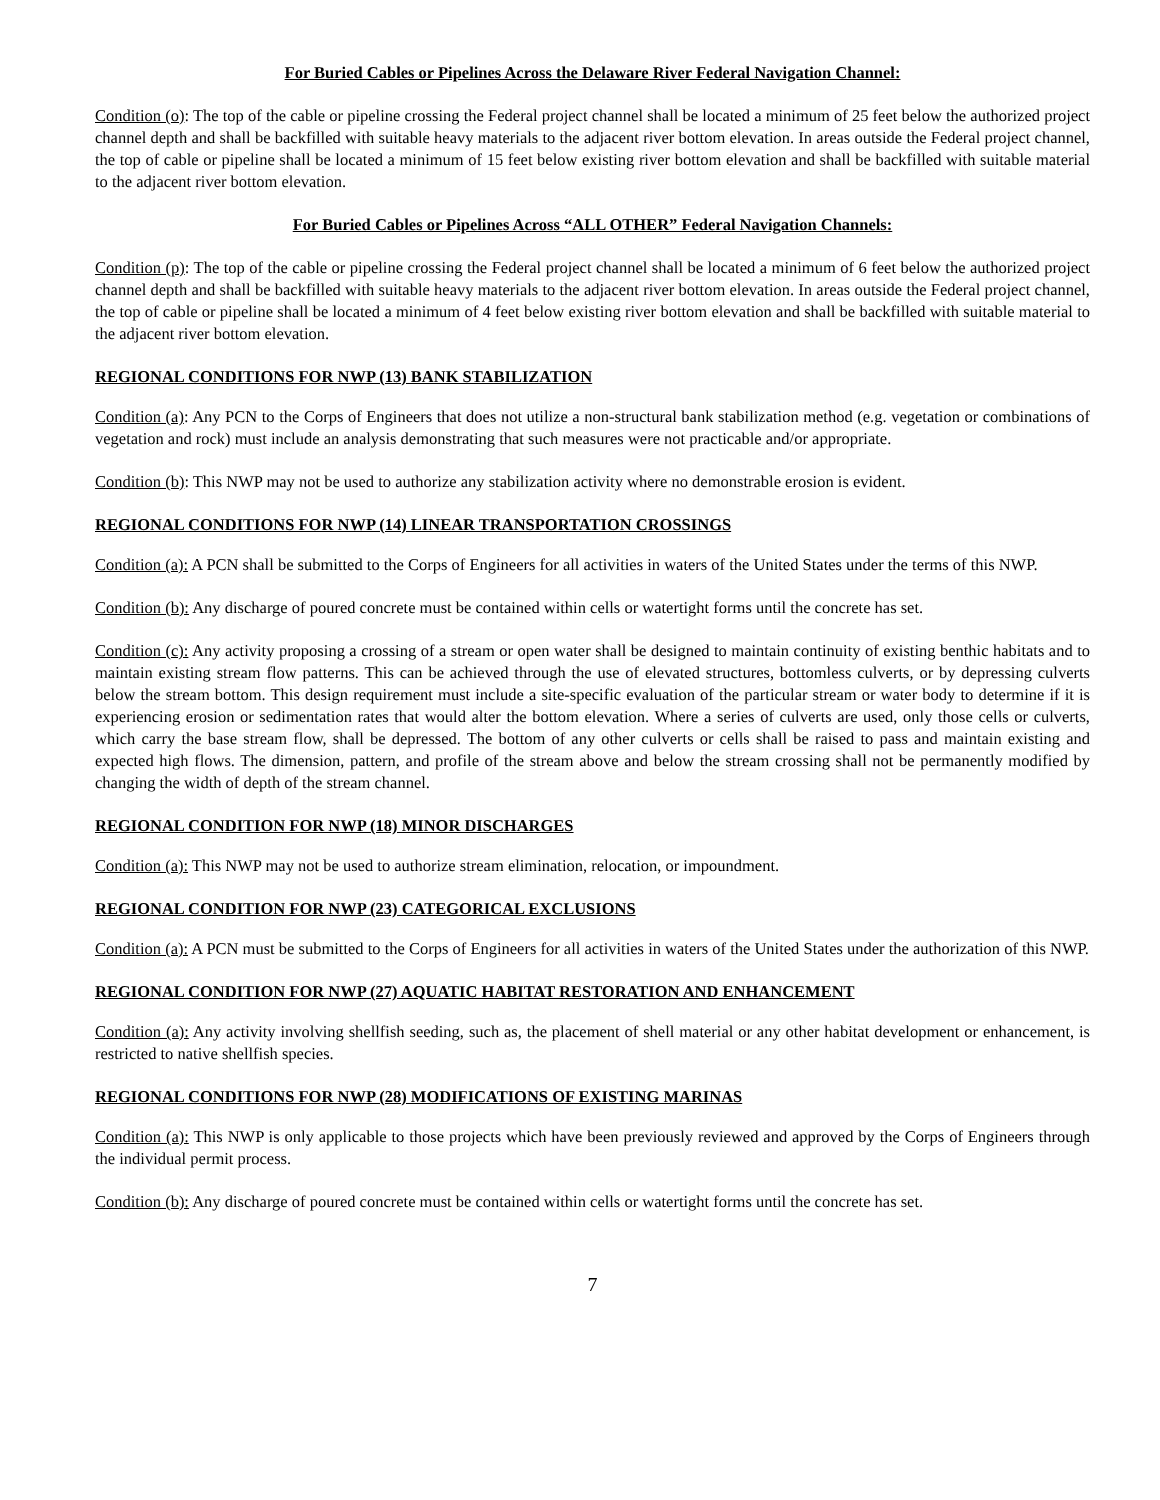For Buried Cables or Pipelines Across the Delaware River Federal Navigation Channel:
Condition (o): The top of the cable or pipeline crossing the Federal project channel shall be located a minimum of 25 feet below the authorized project channel depth and shall be backfilled with suitable heavy materials to the adjacent river bottom elevation. In areas outside the Federal project channel, the top of cable or pipeline shall be located a minimum of 15 feet below existing river bottom elevation and shall be backfilled with suitable material to the adjacent river bottom elevation.
For Buried Cables or Pipelines Across “ALL OTHER” Federal Navigation Channels:
Condition (p): The top of the cable or pipeline crossing the Federal project channel shall be located a minimum of 6 feet below the authorized project channel depth and shall be backfilled with suitable heavy materials to the adjacent river bottom elevation. In areas outside the Federal project channel, the top of cable or pipeline shall be located a minimum of 4 feet below existing river bottom elevation and shall be backfilled with suitable material to the adjacent river bottom elevation.
REGIONAL CONDITIONS FOR NWP (13) BANK STABILIZATION
Condition (a): Any PCN to the Corps of Engineers that does not utilize a non-structural bank stabilization method (e.g. vegetation or combinations of vegetation and rock) must include an analysis demonstrating that such measures were not practicable and/or appropriate.
Condition (b): This NWP may not be used to authorize any stabilization activity where no demonstrable erosion is evident.
REGIONAL CONDITIONS FOR NWP (14) LINEAR TRANSPORTATION CROSSINGS
Condition (a): A PCN shall be submitted to the Corps of Engineers for all activities in waters of the United States under the terms of this NWP.
Condition (b): Any discharge of poured concrete must be contained within cells or watertight forms until the concrete has set.
Condition (c): Any activity proposing a crossing of a stream or open water shall be designed to maintain continuity of existing benthic habitats and to maintain existing stream flow patterns. This can be achieved through the use of elevated structures, bottomless culverts, or by depressing culverts below the stream bottom. This design requirement must include a site-specific evaluation of the particular stream or water body to determine if it is experiencing erosion or sedimentation rates that would alter the bottom elevation. Where a series of culverts are used, only those cells or culverts, which carry the base stream flow, shall be depressed. The bottom of any other culverts or cells shall be raised to pass and maintain existing and expected high flows. The dimension, pattern, and profile of the stream above and below the stream crossing shall not be permanently modified by changing the width of depth of the stream channel.
REGIONAL CONDITION FOR NWP (18) MINOR DISCHARGES
Condition (a): This NWP may not be used to authorize stream elimination, relocation, or impoundment.
REGIONAL CONDITION FOR NWP (23) CATEGORICAL EXCLUSIONS
Condition (a): A PCN must be submitted to the Corps of Engineers for all activities in waters of the United States under the authorization of this NWP.
REGIONAL CONDITION FOR NWP (27) AQUATIC HABITAT RESTORATION AND ENHANCEMENT
Condition (a): Any activity involving shellfish seeding, such as, the placement of shell material or any other habitat development or enhancement, is restricted to native shellfish species.
REGIONAL CONDITIONS FOR NWP (28) MODIFICATIONS OF EXISTING MARINAS
Condition (a): This NWP is only applicable to those projects which have been previously reviewed and approved by the Corps of Engineers through the individual permit process.
Condition (b): Any discharge of poured concrete must be contained within cells or watertight forms until the concrete has set.
7